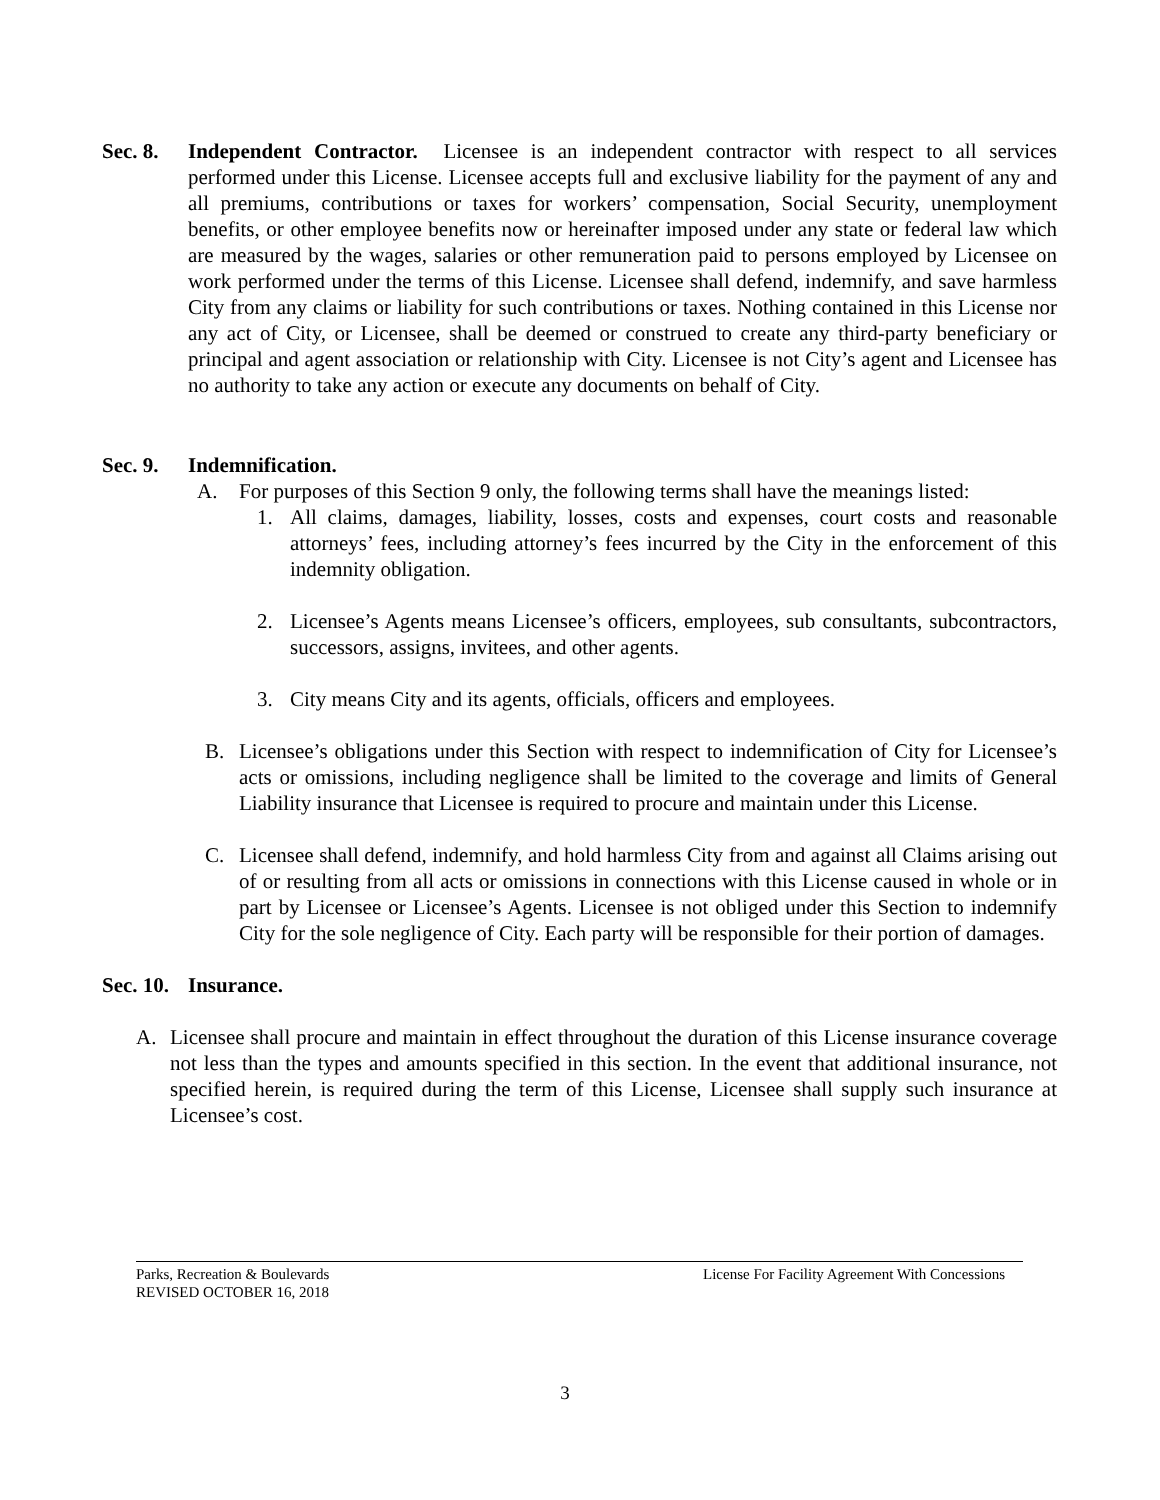Sec. 8.
Independent Contractor. Licensee is an independent contractor with respect to all services performed under this License. Licensee accepts full and exclusive liability for the payment of any and all premiums, contributions or taxes for workers’ compensation, Social Security, unemployment benefits, or other employee benefits now or hereinafter imposed under any state or federal law which are measured by the wages, salaries or other remuneration paid to persons employed by Licensee on work performed under the terms of this License. Licensee shall defend, indemnify, and save harmless City from any claims or liability for such contributions or taxes. Nothing contained in this License nor any act of City, or Licensee, shall be deemed or construed to create any third-party beneficiary or principal and agent association or relationship with City. Licensee is not City’s agent and Licensee has no authority to take any action or execute any documents on behalf of City.
Sec. 9. Indemnification.
A. For purposes of this Section 9 only, the following terms shall have the meanings listed:
1. All claims, damages, liability, losses, costs and expenses, court costs and reasonable attorneys’ fees, including attorney’s fees incurred by the City in the enforcement of this indemnity obligation.
2. Licensee’s Agents means Licensee’s officers, employees, sub consultants, subcontractors, successors, assigns, invitees, and other agents.
3. City means City and its agents, officials, officers and employees.
B. Licensee’s obligations under this Section with respect to indemnification of City for Licensee’s acts or omissions, including negligence shall be limited to the coverage and limits of General Liability insurance that Licensee is required to procure and maintain under this License.
C. Licensee shall defend, indemnify, and hold harmless City from and against all Claims arising out of or resulting from all acts or omissions in connections with this License caused in whole or in part by Licensee or Licensee’s Agents. Licensee is not obliged under this Section to indemnify City for the sole negligence of City. Each party will be responsible for their portion of damages.
Sec. 10. Insurance.
A. Licensee shall procure and maintain in effect throughout the duration of this License insurance coverage not less than the types and amounts specified in this section. In the event that additional insurance, not specified herein, is required during the term of this License, Licensee shall supply such insurance at Licensee’s cost.
Parks, Recreation & Boulevards
REVISED OCTOBER 16, 2018
License For Facility Agreement With Concessions
3